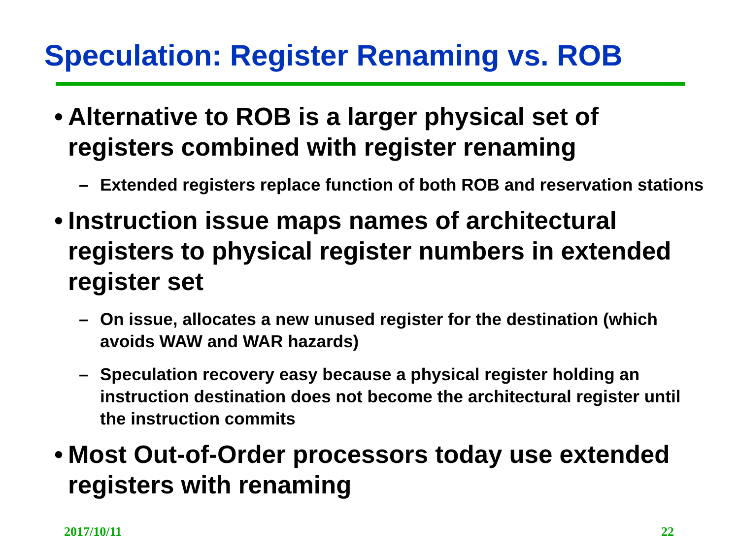Speculation: Register Renaming vs. ROB
• Alternative to ROB is a larger physical set of registers combined with register renaming
– Extended registers replace function of both ROB and reservation stations
• Instruction issue maps names of architectural registers to physical register numbers in extended register set
– On issue, allocates a new unused register for the destination (which avoids WAW and WAR hazards)
– Speculation recovery easy because a physical register holding an instruction destination does not become the architectural register until the instruction commits
• Most Out-of-Order processors today use extended registers with renaming
2017/10/11 22